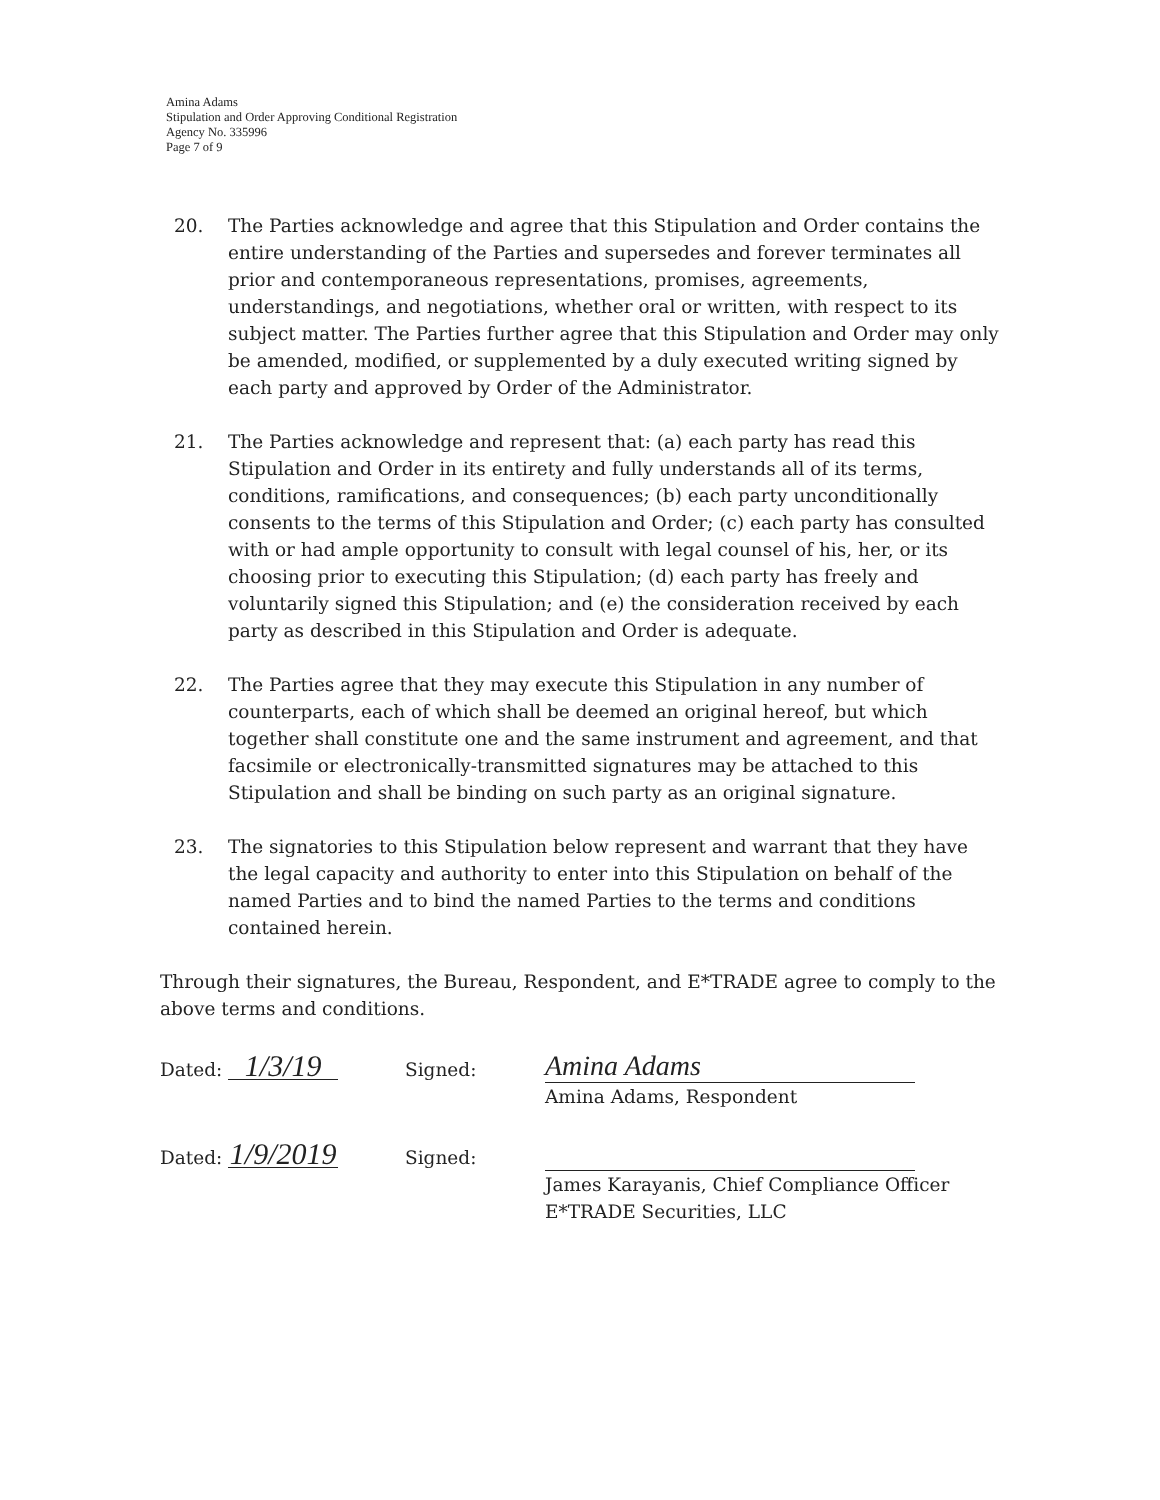Amina Adams
Stipulation and Order Approving Conditional Registration
Agency No. 335996
Page 7 of 9
20. The Parties acknowledge and agree that this Stipulation and Order contains the entire understanding of the Parties and supersedes and forever terminates all prior and contemporaneous representations, promises, agreements, understandings, and negotiations, whether oral or written, with respect to its subject matter. The Parties further agree that this Stipulation and Order may only be amended, modified, or supplemented by a duly executed writing signed by each party and approved by Order of the Administrator.
21. The Parties acknowledge and represent that: (a) each party has read this Stipulation and Order in its entirety and fully understands all of its terms, conditions, ramifications, and consequences; (b) each party unconditionally consents to the terms of this Stipulation and Order; (c) each party has consulted with or had ample opportunity to consult with legal counsel of his, her, or its choosing prior to executing this Stipulation; (d) each party has freely and voluntarily signed this Stipulation; and (e) the consideration received by each party as described in this Stipulation and Order is adequate.
22. The Parties agree that they may execute this Stipulation in any number of counterparts, each of which shall be deemed an original hereof, but which together shall constitute one and the same instrument and agreement, and that facsimile or electronically-transmitted signatures may be attached to this Stipulation and shall be binding on such party as an original signature.
23. The signatories to this Stipulation below represent and warrant that they have the legal capacity and authority to enter into this Stipulation on behalf of the named Parties and to bind the named Parties to the terms and conditions contained herein.
Through their signatures, the Bureau, Respondent, and E*TRADE agree to comply to the above terms and conditions.
Dated: 1/3/19
Signed:
Amina Adams
Amina Adams, Respondent
Dated: 1/9/2019
Signed:
James Karayanis, Chief Compliance Officer
E*TRADE Securities, LLC